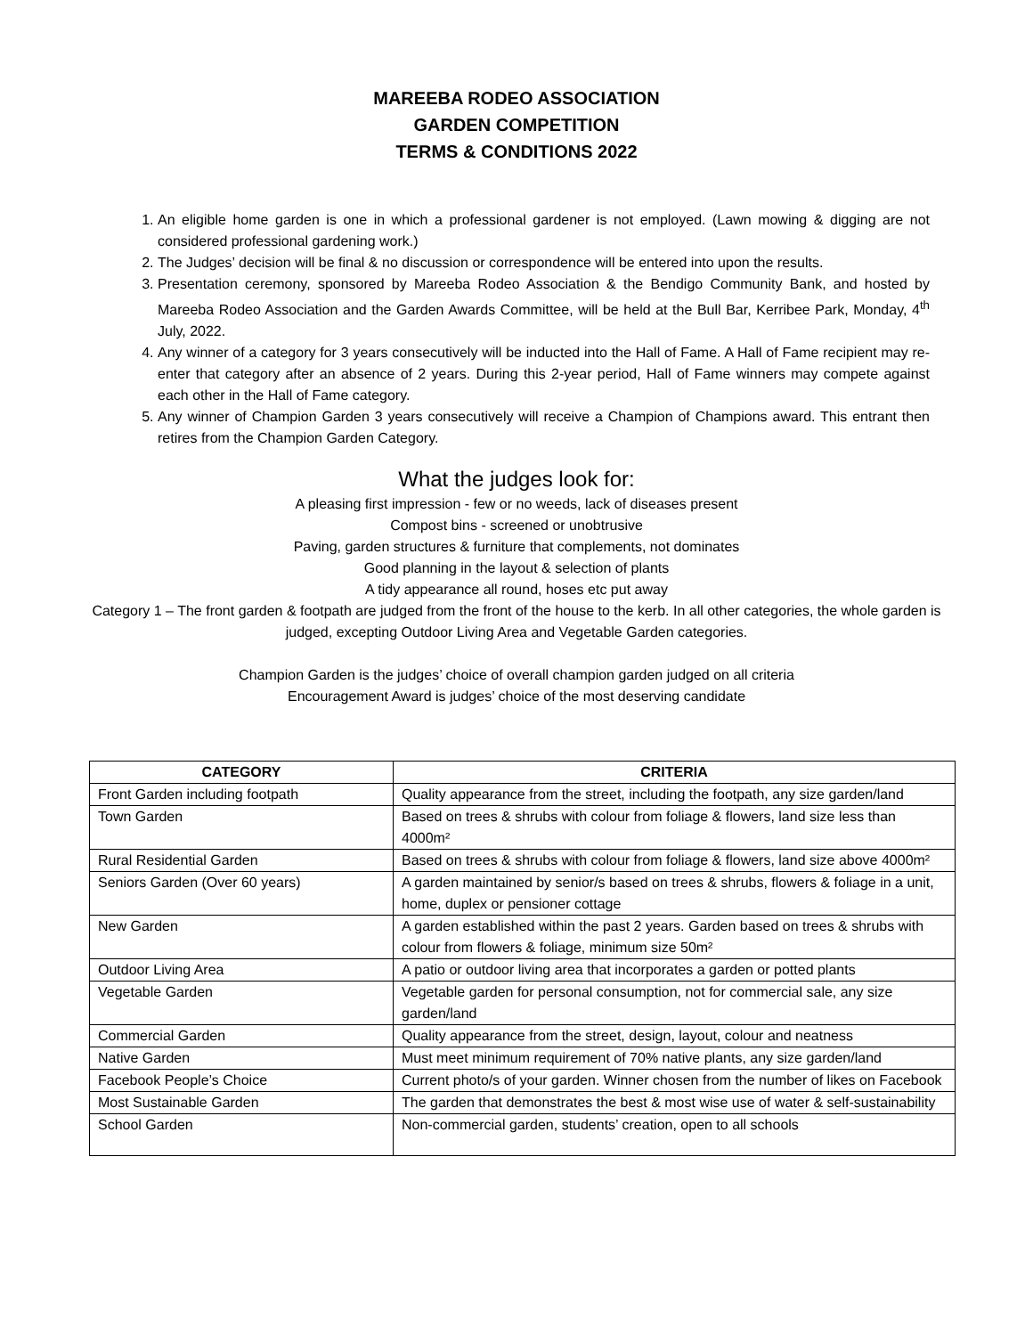MAREEBA RODEO ASSOCIATION
GARDEN COMPETITION
TERMS & CONDITIONS 2022
1. An eligible home garden is one in which a professional gardener is not employed. (Lawn mowing & digging are not considered professional gardening work.)
2. The Judges’ decision will be final & no discussion or correspondence will be entered into upon the results.
3. Presentation ceremony, sponsored by Mareeba Rodeo Association & the Bendigo Community Bank, and hosted by Mareeba Rodeo Association and the Garden Awards Committee, will be held at the Bull Bar, Kerribee Park, Monday, 4<sup>th</sup> July, 2022.
4. Any winner of a category for 3 years consecutively will be inducted into the Hall of Fame. A Hall of Fame recipient may re-enter that category after an absence of 2 years. During this 2-year period, Hall of Fame winners may compete against each other in the Hall of Fame category.
5. Any winner of Champion Garden 3 years consecutively will receive a Champion of Champions award. This entrant then retires from the Champion Garden Category.
What the judges look for:
A pleasing first impression - few or no weeds, lack of diseases present
Compost bins - screened or unobtrusive
Paving, garden structures & furniture that complements, not dominates
Good planning in the layout & selection of plants
A tidy appearance all round, hoses etc put away
Category 1 – The front garden & footpath are judged from the front of the house to the kerb. In all other categories, the whole garden is judged, excepting Outdoor Living Area and Vegetable Garden categories.
Champion Garden is the judges’ choice of overall champion garden judged on all criteria
Encouragement Award is judges’ choice of the most deserving candidate
| CATEGORY | CRITERIA |
| --- | --- |
| Front Garden including footpath | Quality appearance from the street, including the footpath, any size garden/land |
| Town Garden | Based on trees & shrubs with colour from foliage & flowers, land size less than 4000m² |
| Rural Residential Garden | Based on trees & shrubs with colour from foliage & flowers, land size above 4000m² |
| Seniors Garden (Over 60 years) | A garden maintained by senior/s based on trees & shrubs, flowers & foliage in a unit, home, duplex or pensioner cottage |
| New Garden | A garden established within the past 2 years. Garden based on trees & shrubs with colour from flowers & foliage, minimum size 50m² |
| Outdoor Living Area | A patio or outdoor living area that incorporates a garden or potted plants |
| Vegetable Garden | Vegetable garden for personal consumption, not for commercial sale, any size garden/land |
| Commercial Garden | Quality appearance from the street, design, layout, colour and neatness |
| Native Garden | Must meet minimum requirement of 70% native plants, any size garden/land |
| Facebook People’s Choice | Current photo/s of your garden. Winner chosen from the number of likes on Facebook |
| Most Sustainable Garden | The garden that demonstrates the best & most wise use of water & self-sustainability |
| School Garden | Non-commercial garden, students’ creation, open to all schools |